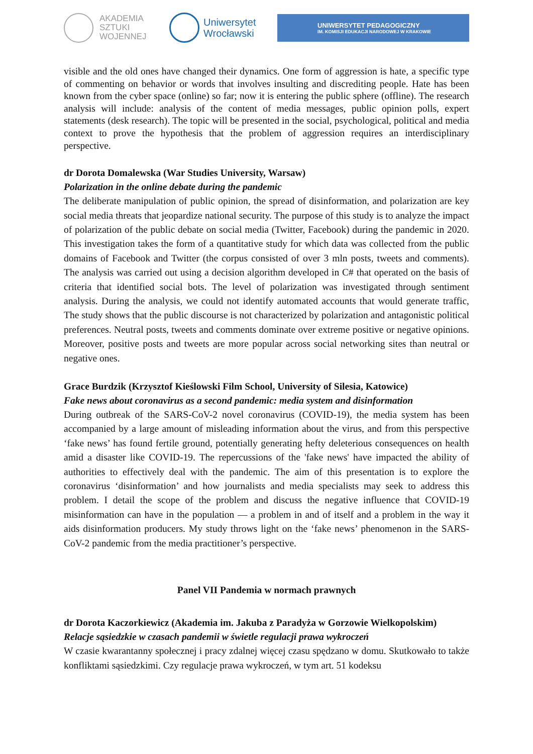AKADEMIA
SZTUKI
WOJENNEJ
Uniwersytet
Wrocławski
UNIWERSYTET PEDAGOGICZNY
IM. KOMISJI EDUKACJI NARODOWEJ W KRAKOWIE
visible and the old ones have changed their dynamics. One form of aggression is hate, a specific type of commenting on behavior or words that involves insulting and discrediting people. Hate has been known from the cyber space (online) so far; now it is entering the public sphere (offline). The research analysis will include: analysis of the content of media messages, public opinion polls, expert statements (desk research). The topic will be presented in the social, psychological, political and media context to prove the hypothesis that the problem of aggression requires an interdisciplinary perspective.
dr Dorota Domalewska (War Studies University, Warsaw)
Polarization in the online debate during the pandemic
The deliberate manipulation of public opinion, the spread of disinformation, and polarization are key social media threats that jeopardize national security. The purpose of this study is to analyze the impact of polarization of the public debate on social media (Twitter, Facebook) during the pandemic in 2020. This investigation takes the form of a quantitative study for which data was collected from the public domains of Facebook and Twitter (the corpus consisted of over 3 mln posts, tweets and comments). The analysis was carried out using a decision algorithm developed in C# that operated on the basis of criteria that identified social bots. The level of polarization was investigated through sentiment analysis. During the analysis, we could not identify automated accounts that would generate traffic, The study shows that the public discourse is not characterized by polarization and antagonistic political preferences. Neutral posts, tweets and comments dominate over extreme positive or negative opinions. Moreover, positive posts and tweets are more popular across social networking sites than neutral or negative ones.
Grace Burdzik (Krzysztof Kieślowski Film School, University of Silesia, Katowice)
Fake news about coronavirus as a second pandemic: media system and disinformation
During outbreak of the SARS-CoV-2 novel coronavirus (COVID-19), the media system has been accompanied by a large amount of misleading information about the virus, and from this perspective ‘fake news’ has found fertile ground, potentially generating hefty deleterious consequences on health amid a disaster like COVID-19. The repercussions of the 'fake news' have impacted the ability of authorities to effectively deal with the pandemic. The aim of this presentation is to explore the coronavirus ‘disinformation’ and how journalists and media specialists may seek to address this problem. I detail the scope of the problem and discuss the negative influence that COVID-19 misinformation can have in the population — a problem in and of itself and a problem in the way it aids disinformation producers. My study throws light on the ‘fake news’ phenomenon in the SARS-CoV-2 pandemic from the media practitioner’s perspective.
Panel VII Pandemia w normach prawnych
dr Dorota Kaczorkiewicz (Akademia im. Jakuba z Paradyża w Gorzowie Wielkopolskim)
Relacje sąsiedzkie w czasach pandemii w świetle regulacji prawa wykroczeń
W czasie kwarantanny społecznej i pracy zdalnej więcej czasu spędzano w domu. Skutkowało to także konfliktami sąsiedzkimi. Czy regulacje prawa wykroczeń, w tym art. 51 kodeksu